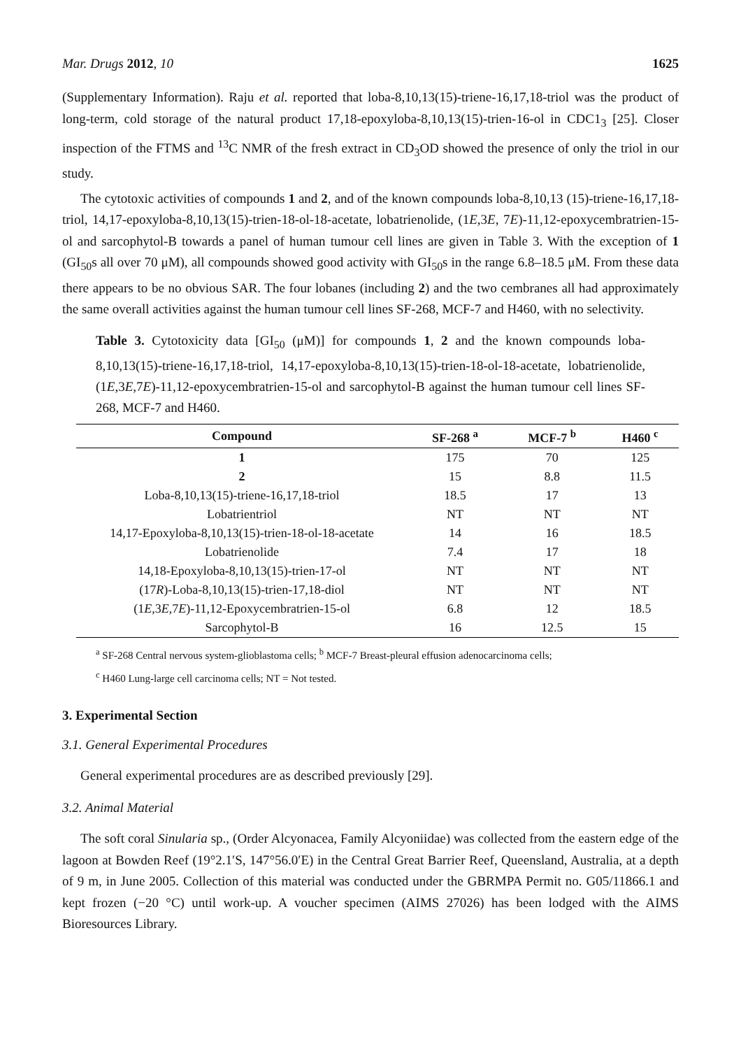Mar. Drugs 2012, 10 1625
(Supplementary Information). Raju et al. reported that loba-8,10,13(15)-triene-16,17,18-triol was the product of long-term, cold storage of the natural product 17,18-epoxyloba-8,10,13(15)-trien-16-ol in CDC1<sub>3</sub> [25]. Closer inspection of the FTMS and <sup>13</sup>C NMR of the fresh extract in CD<sub>3</sub>OD showed the presence of only the triol in our study.
The cytotoxic activities of compounds 1 and 2, and of the known compounds loba-8,10,13 (15)-triene-16,17,18-triol, 14,17-epoxyloba-8,10,13(15)-trien-18-ol-18-acetate, lobatrienolide, (1E,3E, 7E)-11,12-epoxycembratrien-15-ol and sarcophytol-B towards a panel of human tumour cell lines are given in Table 3. With the exception of 1 (GI<sub>50</sub>s all over 70 μM), all compounds showed good activity with GI<sub>50</sub>s in the range 6.8–18.5 μM. From these data there appears to be no obvious SAR. The four lobanes (including 2) and the two cembranes all had approximately the same overall activities against the human tumour cell lines SF-268, MCF-7 and H460, with no selectivity.
Table 3. Cytotoxicity data [GI<sub>50</sub> (μM)] for compounds 1, 2 and the known compounds loba-8,10,13(15)-triene-16,17,18-triol, 14,17-epoxyloba-8,10,13(15)-trien-18-ol-18-acetate, lobatrienolide, (1E,3E,7E)-11,12-epoxycembratrien-15-ol and sarcophytol-B against the human tumour cell lines SF-268, MCF-7 and H460.
| Compound | SF-268 <sup>a</sup> | MCF-7 <sup>b</sup> | H460 <sup>c</sup> |
| --- | --- | --- | --- |
| 1 | 175 | 70 | 125 |
| 2 | 15 | 8.8 | 11.5 |
| Loba-8,10,13(15)-triene-16,17,18-triol | 18.5 | 17 | 13 |
| Lobatrientriol | NT | NT | NT |
| 14,17-Epoxyloba-8,10,13(15)-trien-18-ol-18-acetate | 14 | 16 | 18.5 |
| Lobatrienolide | 7.4 | 17 | 18 |
| 14,18-Epoxyloba-8,10,13(15)-trien-17-ol | NT | NT | NT |
| (17 R )-Loba-8,10,13(15)-trien-17,18-diol | NT | NT | NT |
| (1 E ,3 E ,7 E )-11,12-Epoxycembratrien-15-ol | 6.8 | 12 | 18.5 |
| Sarcophytol-B | 16 | 12.5 | 15 |
<sup>a</sup> SF-268 Central nervous system-glioblastoma cells; <sup>b</sup> MCF-7 Breast-pleural effusion adenocarcinoma cells;
<sup>c</sup> H460 Lung-large cell carcinoma cells; NT = Not tested.
3. Experimental Section
3.1. General Experimental Procedures
General experimental procedures are as described previously [29].
3.2. Animal Material
The soft coral Sinularia sp., (Order Alcyonacea, Family Alcyoniidae) was collected from the eastern edge of the lagoon at Bowden Reef (19°2.1′S, 147°56.0′E) in the Central Great Barrier Reef, Queensland, Australia, at a depth of 9 m, in June 2005. Collection of this material was conducted under the GBRMPA Permit no. G05/11866.1 and kept frozen (−20 °C) until work-up. A voucher specimen (AIMS 27026) has been lodged with the AIMS Bioresources Library.